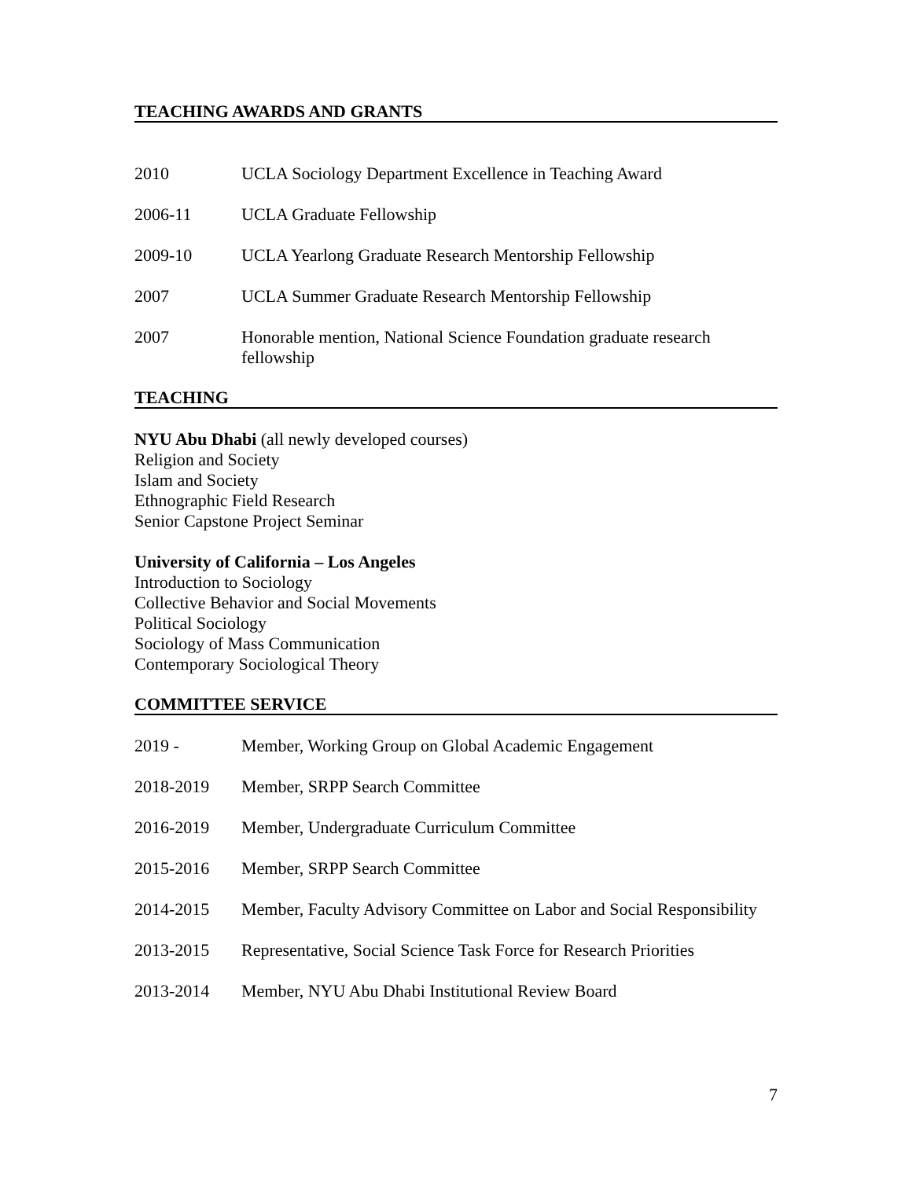TEACHING AWARDS AND GRANTS
2010 UCLA Sociology Department Excellence in Teaching Award
2006-11 UCLA Graduate Fellowship
2009-10 UCLA Yearlong Graduate Research Mentorship Fellowship
2007 UCLA Summer Graduate Research Mentorship Fellowship
2007 Honorable mention, National Science Foundation graduate research fellowship
TEACHING
NYU Abu Dhabi (all newly developed courses)
Religion and Society
Islam and Society
Ethnographic Field Research
Senior Capstone Project Seminar
University of California – Los Angeles
Introduction to Sociology
Collective Behavior and Social Movements
Political Sociology
Sociology of Mass Communication
Contemporary Sociological Theory
COMMITTEE SERVICE
2019 - Member, Working Group on Global Academic Engagement
2018-2019 Member, SRPP Search Committee
2016-2019 Member, Undergraduate Curriculum Committee
2015-2016 Member, SRPP Search Committee
2014-2015 Member, Faculty Advisory Committee on Labor and Social Responsibility
2013-2015 Representative, Social Science Task Force for Research Priorities
2013-2014 Member, NYU Abu Dhabi Institutional Review Board
7